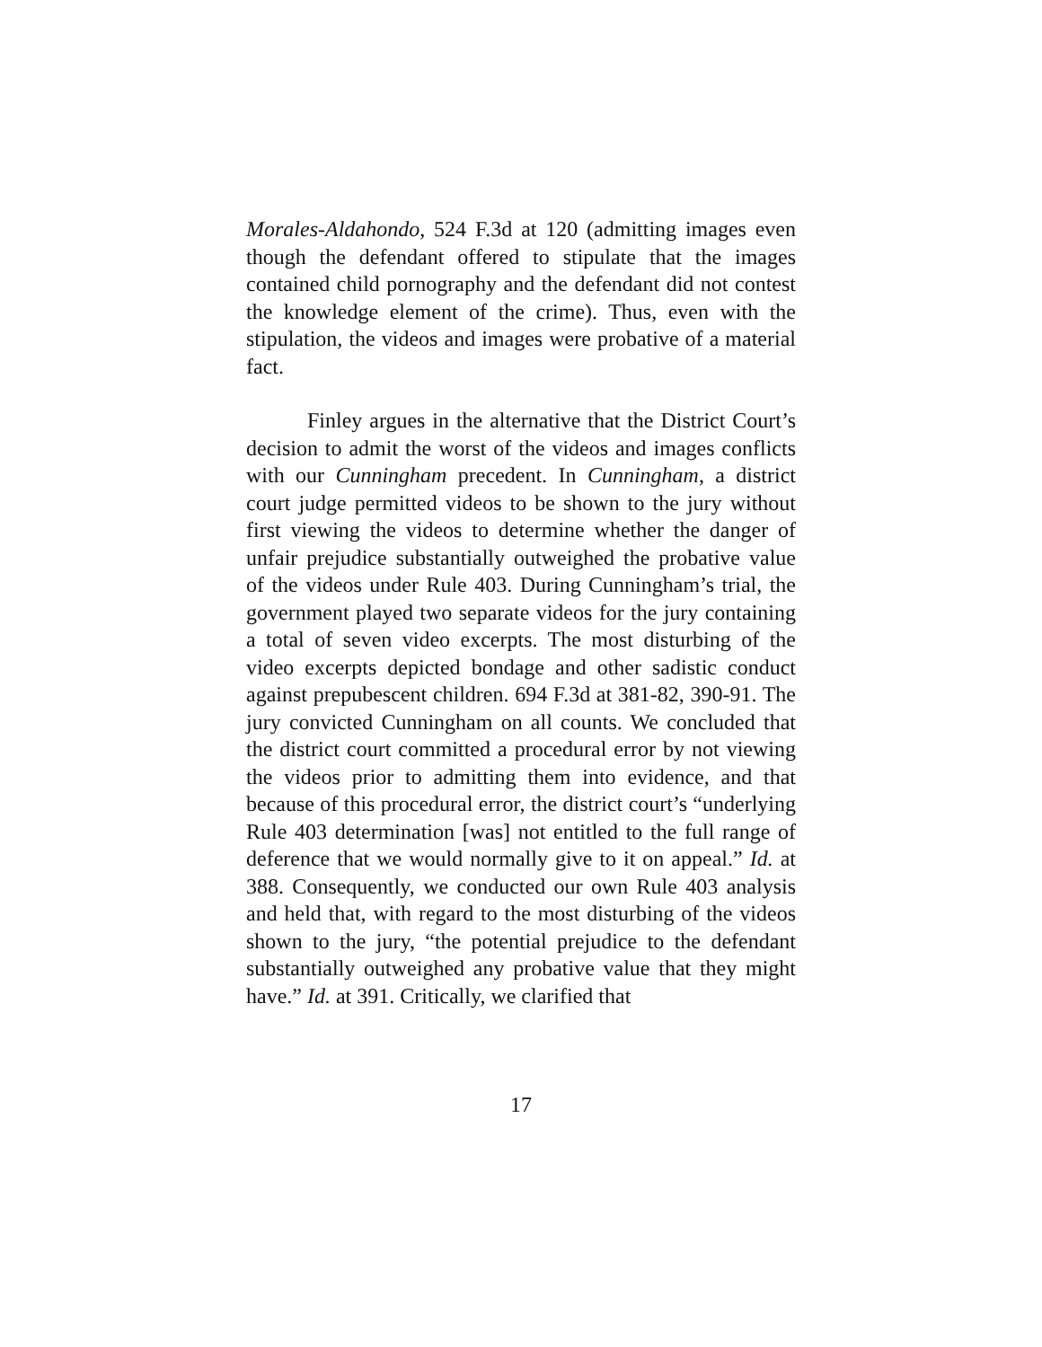Morales-Aldahondo, 524 F.3d at 120 (admitting images even though the defendant offered to stipulate that the images contained child pornography and the defendant did not contest the knowledge element of the crime). Thus, even with the stipulation, the videos and images were probative of a material fact.
Finley argues in the alternative that the District Court’s decision to admit the worst of the videos and images conflicts with our Cunningham precedent. In Cunningham, a district court judge permitted videos to be shown to the jury without first viewing the videos to determine whether the danger of unfair prejudice substantially outweighed the probative value of the videos under Rule 403. During Cunningham’s trial, the government played two separate videos for the jury containing a total of seven video excerpts. The most disturbing of the video excerpts depicted bondage and other sadistic conduct against prepubescent children. 694 F.3d at 381-82, 390-91. The jury convicted Cunningham on all counts. We concluded that the district court committed a procedural error by not viewing the videos prior to admitting them into evidence, and that because of this procedural error, the district court’s “underlying Rule 403 determination [was] not entitled to the full range of deference that we would normally give to it on appeal.” Id. at 388. Consequently, we conducted our own Rule 403 analysis and held that, with regard to the most disturbing of the videos shown to the jury, “the potential prejudice to the defendant substantially outweighed any probative value that they might have.” Id. at 391. Critically, we clarified that
17